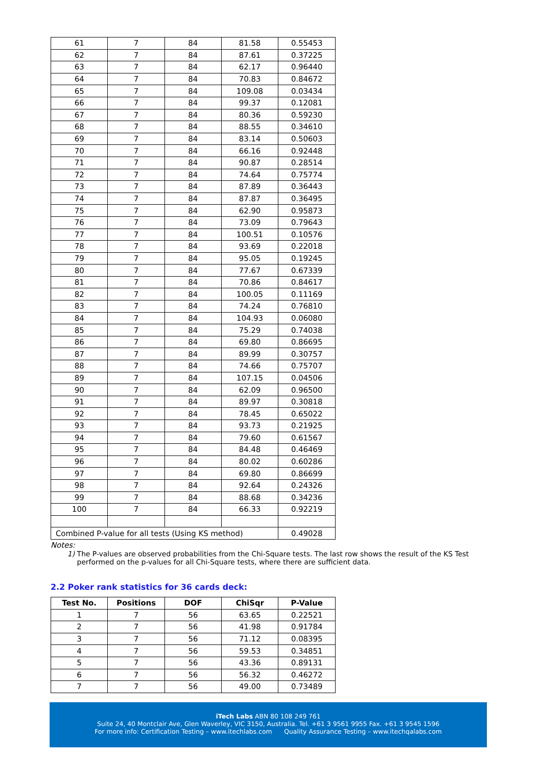| 61 | 7 | 84 | 81.58 | 0.55453 |
| 62 | 7 | 84 | 87.61 | 0.37225 |
| 63 | 7 | 84 | 62.17 | 0.96440 |
| 64 | 7 | 84 | 70.83 | 0.84672 |
| 65 | 7 | 84 | 109.08 | 0.03434 |
| 66 | 7 | 84 | 99.37 | 0.12081 |
| 67 | 7 | 84 | 80.36 | 0.59230 |
| 68 | 7 | 84 | 88.55 | 0.34610 |
| 69 | 7 | 84 | 83.14 | 0.50603 |
| 70 | 7 | 84 | 66.16 | 0.92448 |
| 71 | 7 | 84 | 90.87 | 0.28514 |
| 72 | 7 | 84 | 74.64 | 0.75774 |
| 73 | 7 | 84 | 87.89 | 0.36443 |
| 74 | 7 | 84 | 87.87 | 0.36495 |
| 75 | 7 | 84 | 62.90 | 0.95873 |
| 76 | 7 | 84 | 73.09 | 0.79643 |
| 77 | 7 | 84 | 100.51 | 0.10576 |
| 78 | 7 | 84 | 93.69 | 0.22018 |
| 79 | 7 | 84 | 95.05 | 0.19245 |
| 80 | 7 | 84 | 77.67 | 0.67339 |
| 81 | 7 | 84 | 70.86 | 0.84617 |
| 82 | 7 | 84 | 100.05 | 0.11169 |
| 83 | 7 | 84 | 74.24 | 0.76810 |
| 84 | 7 | 84 | 104.93 | 0.06080 |
| 85 | 7 | 84 | 75.29 | 0.74038 |
| 86 | 7 | 84 | 69.80 | 0.86695 |
| 87 | 7 | 84 | 89.99 | 0.30757 |
| 88 | 7 | 84 | 74.66 | 0.75707 |
| 89 | 7 | 84 | 107.15 | 0.04506 |
| 90 | 7 | 84 | 62.09 | 0.96500 |
| 91 | 7 | 84 | 89.97 | 0.30818 |
| 92 | 7 | 84 | 78.45 | 0.65022 |
| 93 | 7 | 84 | 93.73 | 0.21925 |
| 94 | 7 | 84 | 79.60 | 0.61567 |
| 95 | 7 | 84 | 84.48 | 0.46469 |
| 96 | 7 | 84 | 80.02 | 0.60286 |
| 97 | 7 | 84 | 69.80 | 0.86699 |
| 98 | 7 | 84 | 92.64 | 0.24326 |
| 99 | 7 | 84 | 88.68 | 0.34236 |
| 100 | 7 | 84 | 66.33 | 0.92219 |
| Combined P-value for all tests (Using KS method) | | | | 0.49028 |
Notes:
1) The P-values are observed probabilities from the Chi-Square tests. The last row shows the result of the KS Test performed on the p-values for all Chi-Square tests, where there are sufficient data.
2.2 Poker rank statistics for 36 cards deck:
| Test No. | Positions | DOF | ChiSqr | P-Value |
| --- | --- | --- | --- | --- |
| 1 | 7 | 56 | 63.65 | 0.22521 |
| 2 | 7 | 56 | 41.98 | 0.91784 |
| 3 | 7 | 56 | 71.12 | 0.08395 |
| 4 | 7 | 56 | 59.53 | 0.34851 |
| 5 | 7 | 56 | 43.36 | 0.89131 |
| 6 | 7 | 56 | 56.32 | 0.46272 |
| 7 | 7 | 56 | 49.00 | 0.73489 |
iTech Labs ABN 80 108 249 761
Suite 24, 40 Montclair Ave, Glen Waverley, VIC 3150, Australia. Tel. +61 3 9561 9955 Fax. +61 3 9545 1596
For more info: Certification Testing – www.itechlabs.com Quality Assurance Testing – www.itechqalabs.com